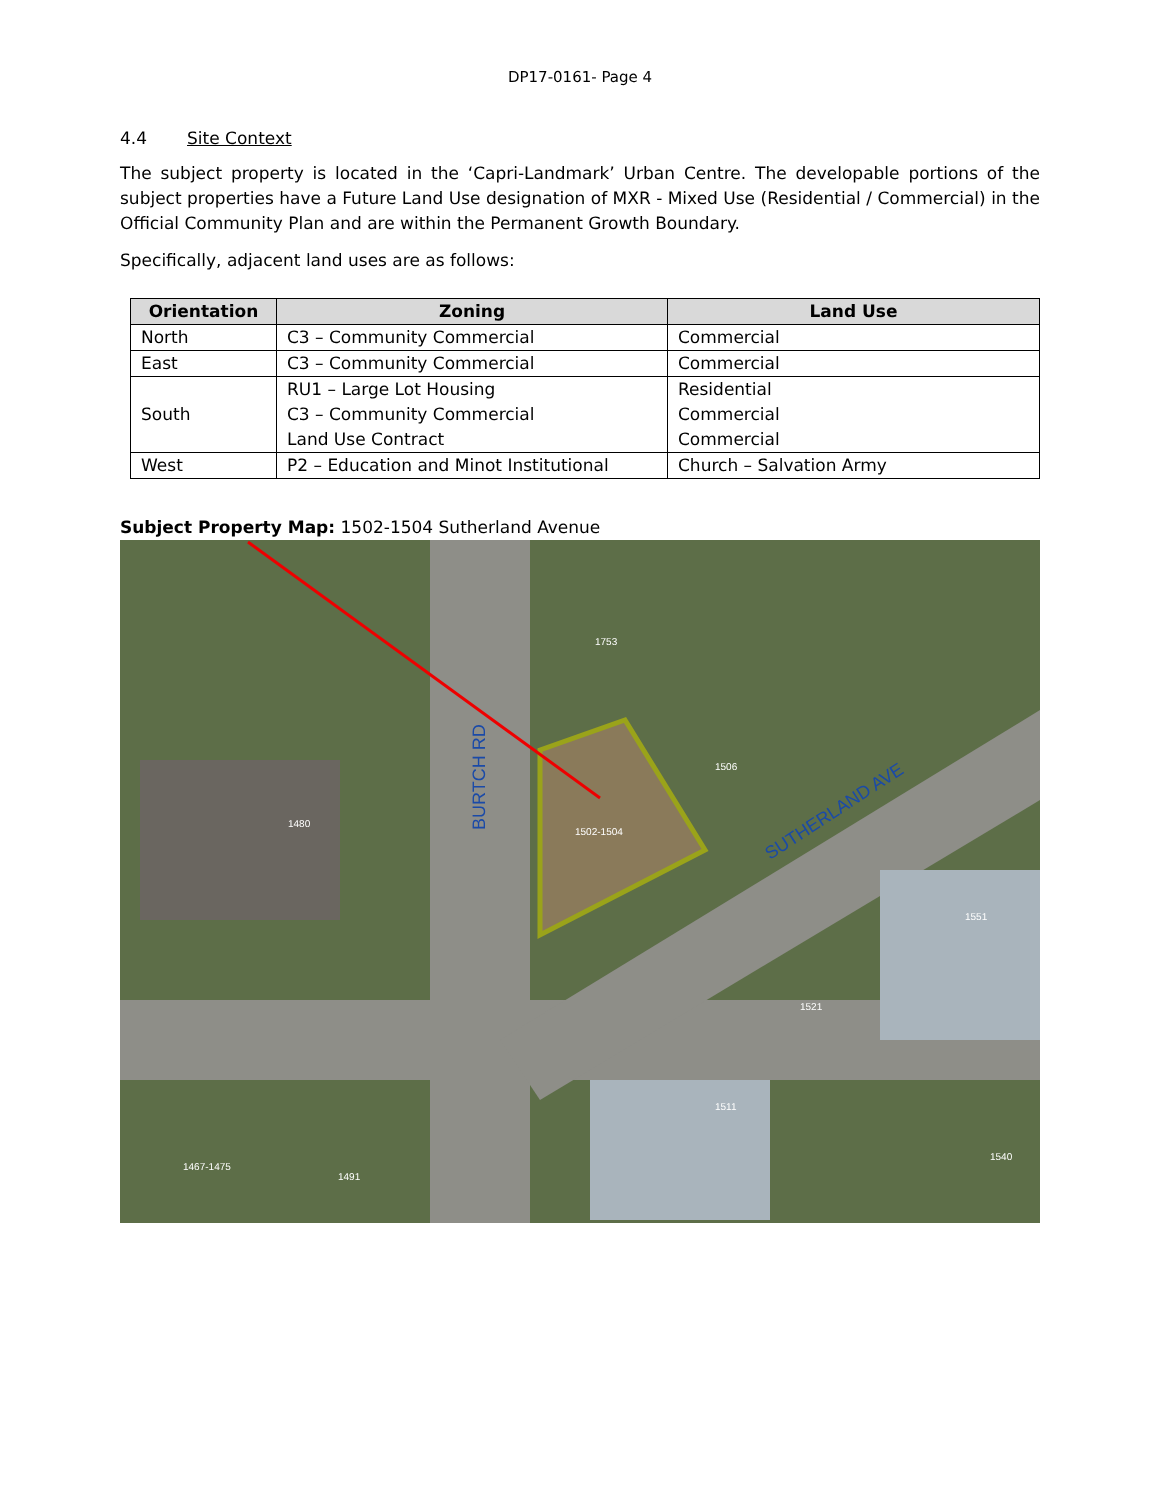DP17-0161- Page 4
4.4 Site Context
The subject property is located in the ‘Capri-Landmark’ Urban Centre. The developable portions of the subject properties have a Future Land Use designation of MXR - Mixed Use (Residential / Commercial) in the Official Community Plan and are within the Permanent Growth Boundary.
Specifically, adjacent land uses are as follows:
| Orientation | Zoning | Land Use |
| --- | --- | --- |
| North | C3 – Community Commercial | Commercial |
| East | C3 – Community Commercial | Commercial |
| South | RU1 – Large Lot Housing C3 – Community Commercial Land Use Contract | Residential Commercial Commercial |
| West | P2 – Education and Minot Institutional | Church – Salvation Army |
Subject Property Map: 1502-1504 Sutherland Avenue
BURTCH RD
SUTHERLAND AVE
1753
1506
1502-1504
1480
1551
1521
1511
1540
1467-1475
1491